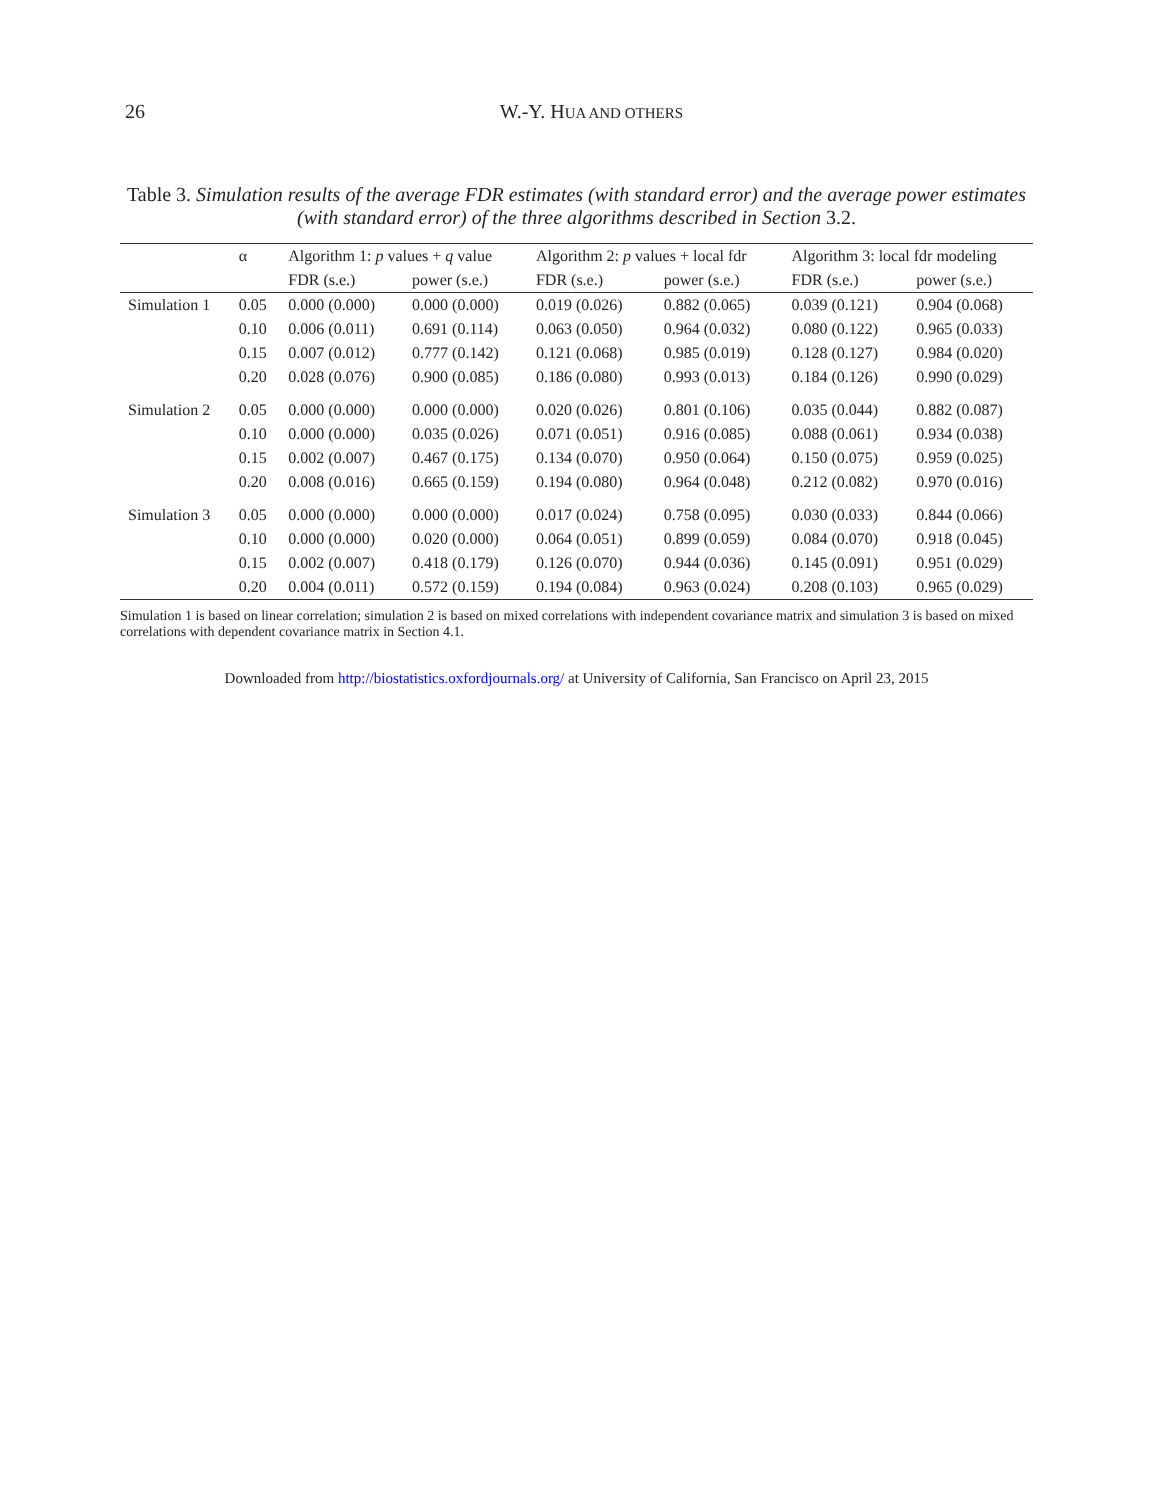26 W.-Y. HUA AND OTHERS
Table 3. Simulation results of the average FDR estimates (with standard error) and the average power estimates (with standard error) of the three algorithms described in Section 3.2.
| | α | Algorithm 1: p values + q value | | Algorithm 2: p values + local fdr | | Algorithm 3: local fdr modeling | |
| --- | --- | --- | --- | --- | --- | --- | --- |
| | | FDR (s.e.) | power (s.e.) | FDR (s.e.) | power (s.e.) | FDR (s.e.) | power (s.e.) |
| Simulation 1 | 0.05 | 0.000 (0.000) | 0.000 (0.000) | 0.019 (0.026) | 0.882 (0.065) | 0.039 (0.121) | 0.904 (0.068) |
| | 0.10 | 0.006 (0.011) | 0.691 (0.114) | 0.063 (0.050) | 0.964 (0.032) | 0.080 (0.122) | 0.965 (0.033) |
| | 0.15 | 0.007 (0.012) | 0.777 (0.142) | 0.121 (0.068) | 0.985 (0.019) | 0.128 (0.127) | 0.984 (0.020) |
| | 0.20 | 0.028 (0.076) | 0.900 (0.085) | 0.186 (0.080) | 0.993 (0.013) | 0.184 (0.126) | 0.990 (0.029) |
| Simulation 2 | 0.05 | 0.000 (0.000) | 0.000 (0.000) | 0.020 (0.026) | 0.801 (0.106) | 0.035 (0.044) | 0.882 (0.087) |
| | 0.10 | 0.000 (0.000) | 0.035 (0.026) | 0.071 (0.051) | 0.916 (0.085) | 0.088 (0.061) | 0.934 (0.038) |
| | 0.15 | 0.002 (0.007) | 0.467 (0.175) | 0.134 (0.070) | 0.950 (0.064) | 0.150 (0.075) | 0.959 (0.025) |
| | 0.20 | 0.008 (0.016) | 0.665 (0.159) | 0.194 (0.080) | 0.964 (0.048) | 0.212 (0.082) | 0.970 (0.016) |
| Simulation 3 | 0.05 | 0.000 (0.000) | 0.000 (0.000) | 0.017 (0.024) | 0.758 (0.095) | 0.030 (0.033) | 0.844 (0.066) |
| | 0.10 | 0.000 (0.000) | 0.020 (0.000) | 0.064 (0.051) | 0.899 (0.059) | 0.084 (0.070) | 0.918 (0.045) |
| | 0.15 | 0.002 (0.007) | 0.418 (0.179) | 0.126 (0.070) | 0.944 (0.036) | 0.145 (0.091) | 0.951 (0.029) |
| | 0.20 | 0.004 (0.011) | 0.572 (0.159) | 0.194 (0.084) | 0.963 (0.024) | 0.208 (0.103) | 0.965 (0.029) |
Simulation 1 is based on linear correlation; simulation 2 is based on mixed correlations with independent covariance matrix and simulation 3 is based on mixed correlations with dependent covariance matrix in Section 4.1.
Downloaded from http://biostatistics.oxfordjournals.org/ at University of California, San Francisco on April 23, 2015